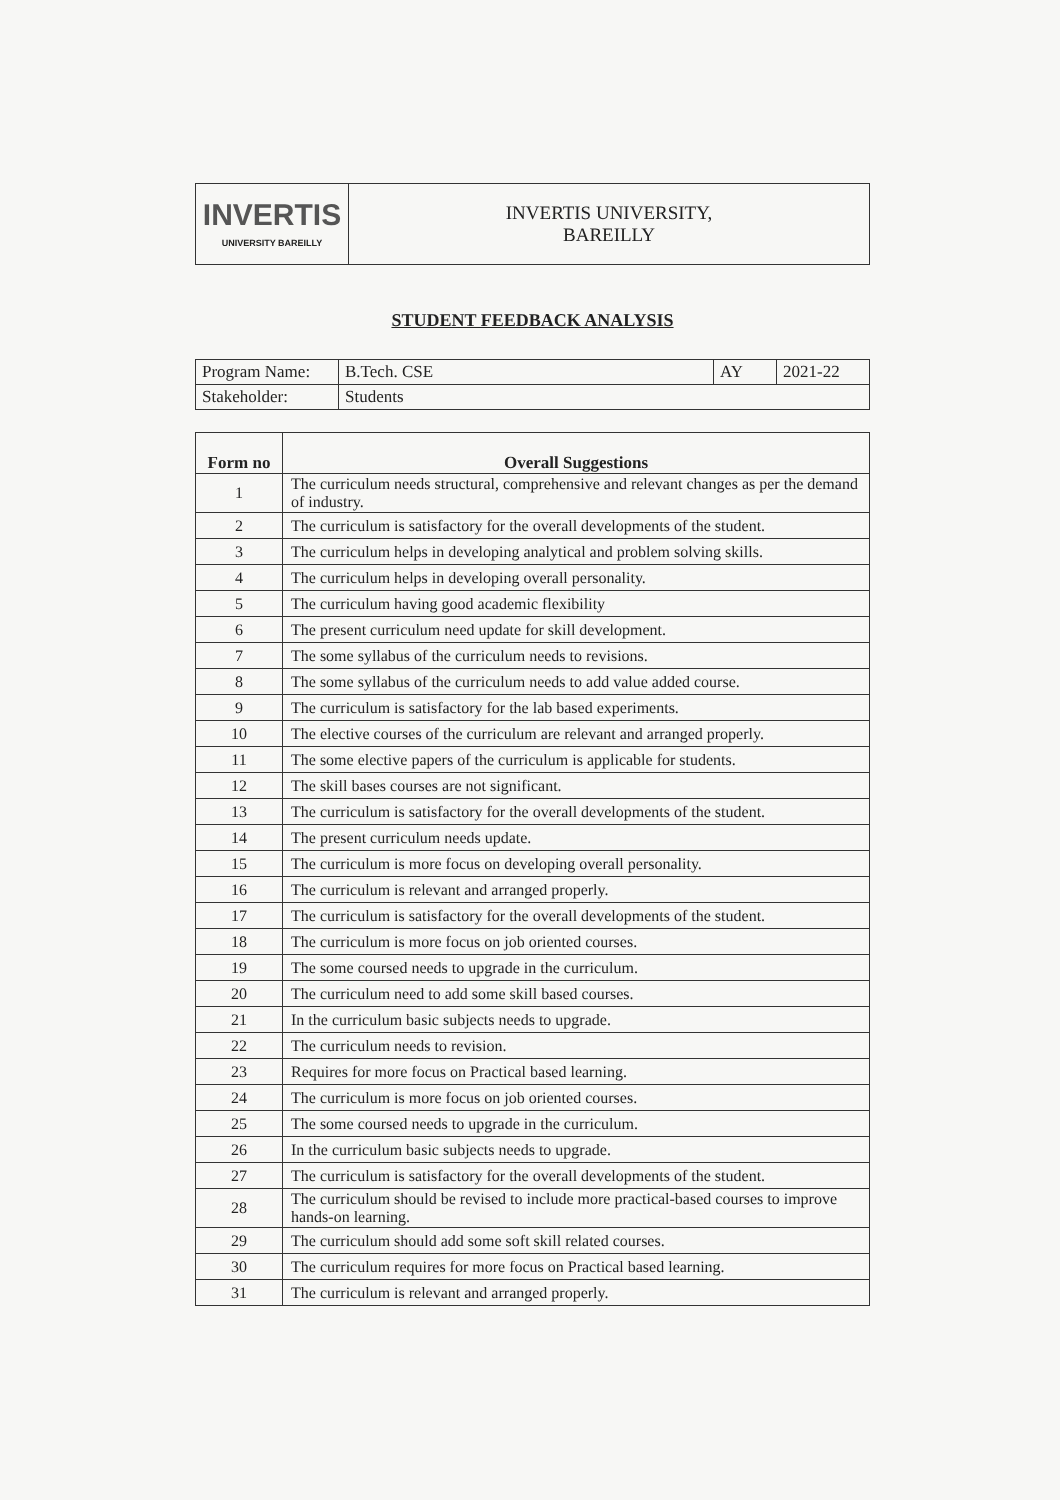| INVERTIS UNIVERSITY BAREILLY | INVERTIS UNIVERSITY, BAREILLY |
STUDENT FEEDBACK ANALYSIS
| Program Name: | B.Tech. CSE | AY | 2021-22 |
| Stakeholder: | Students | | |
| Form no | Overall Suggestions |
| --- | --- |
| 1 | The curriculum needs structural, comprehensive and relevant changes as per the demand of industry. |
| 2 | The curriculum is satisfactory for the overall developments of the student. |
| 3 | The curriculum helps in developing analytical and problem solving skills. |
| 4 | The curriculum helps in developing overall personality. |
| 5 | The curriculum having good academic flexibility |
| 6 | The present curriculum need update for skill development. |
| 7 | The some syllabus of the curriculum needs to revisions. |
| 8 | The some syllabus of the curriculum needs to add value added course. |
| 9 | The curriculum is satisfactory for the lab based experiments. |
| 10 | The elective courses of the curriculum are relevant and arranged properly. |
| 11 | The some elective papers of the curriculum is applicable for students. |
| 12 | The skill bases courses are not significant. |
| 13 | The curriculum is satisfactory for the overall developments of the student. |
| 14 | The present curriculum needs update. |
| 15 | The curriculum is more focus on developing overall personality. |
| 16 | The curriculum is relevant and arranged properly. |
| 17 | The curriculum is satisfactory for the overall developments of the student. |
| 18 | The curriculum is more focus on job oriented courses. |
| 19 | The some coursed needs to upgrade in the curriculum. |
| 20 | The curriculum need to add some skill based courses. |
| 21 | In the curriculum basic subjects needs to upgrade. |
| 22 | The curriculum needs to revision. |
| 23 | Requires for more focus on Practical based learning. |
| 24 | The curriculum is more focus on job oriented courses. |
| 25 | The some coursed needs to upgrade in the curriculum. |
| 26 | In the curriculum basic subjects needs to upgrade. |
| 27 | The curriculum is satisfactory for the overall developments of the student. |
| 28 | The curriculum should be revised to include more practical-based courses to improve hands-on learning. |
| 29 | The curriculum should add some soft skill related courses. |
| 30 | The curriculum requires for more focus on Practical based learning. |
| 31 | The curriculum is relevant and arranged properly. |